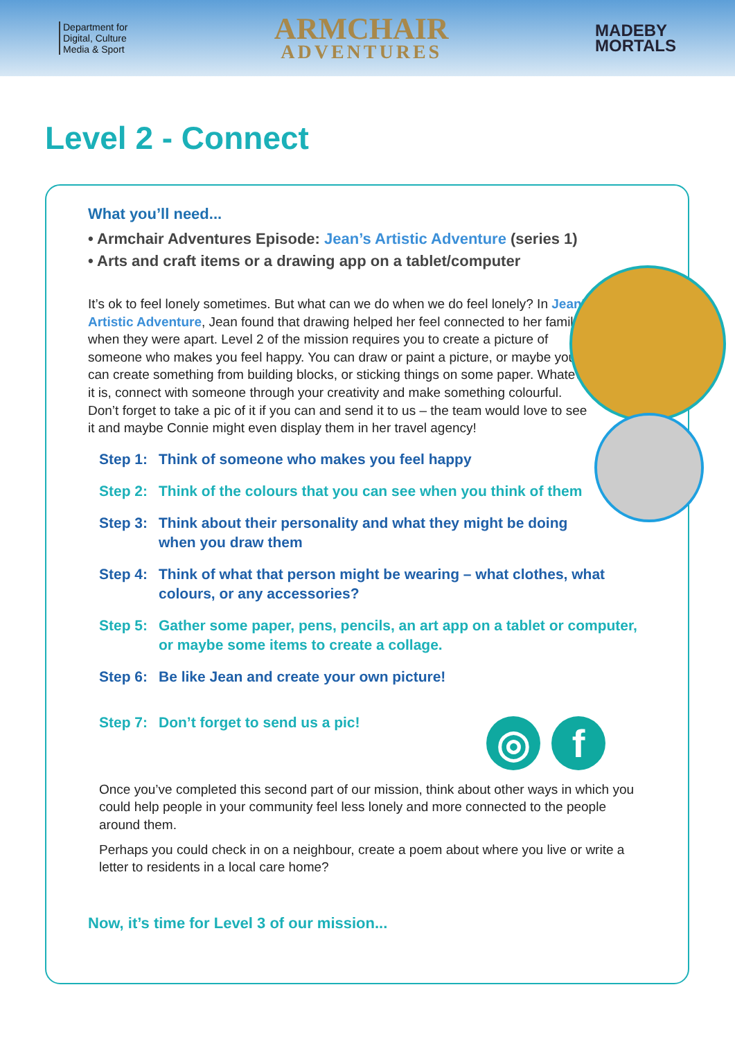Department for
Digital, Culture
Media & Sport
ARMCHAIR
ADVENTURES
MADEBY
MORTALS
Level 2 - Connect
What you’ll need...
• Armchair Adventures Episode: Jean’s Artistic Adventure (series 1)
• Arts and craft items or a drawing app on a tablet/computer
It’s ok to feel lonely sometimes. But what can we do when we do feel lonely? In Jean’s Artistic Adventure, Jean found that drawing helped her feel connected to her family when they were apart. Level 2 of the mission requires you to create a picture of someone who makes you feel happy. You can draw or paint a picture, or maybe you can create something from building blocks, or sticking things on some paper. Whatever it is, connect with someone through your creativity and make something colourful. Don’t forget to take a pic of it if you can and send it to us – the team would love to see it and maybe Connie might even display them in her travel agency!
Step 1: Think of someone who makes you feel happy
Step 2: Think of the colours that you can see when you think of them
Step 3: Think about their personality and what they might be doing
when you draw them
Step 4: Think of what that person might be wearing – what clothes, what colours, or any accessories?
Step 5: Gather some paper, pens, pencils, an art app on a tablet or computer, or maybe some items to create a collage.
Step 6: Be like Jean and create your own picture!
Step 7: Don’t forget to send us a pic!
◎ f
Once you’ve completed this second part of our mission, think about other ways in which you could help people in your community feel less lonely and more connected to the people around them.
Perhaps you could check in on a neighbour, create a poem about where you live or write a letter to residents in a local care home?
Now, it’s time for Level 3 of our mission...